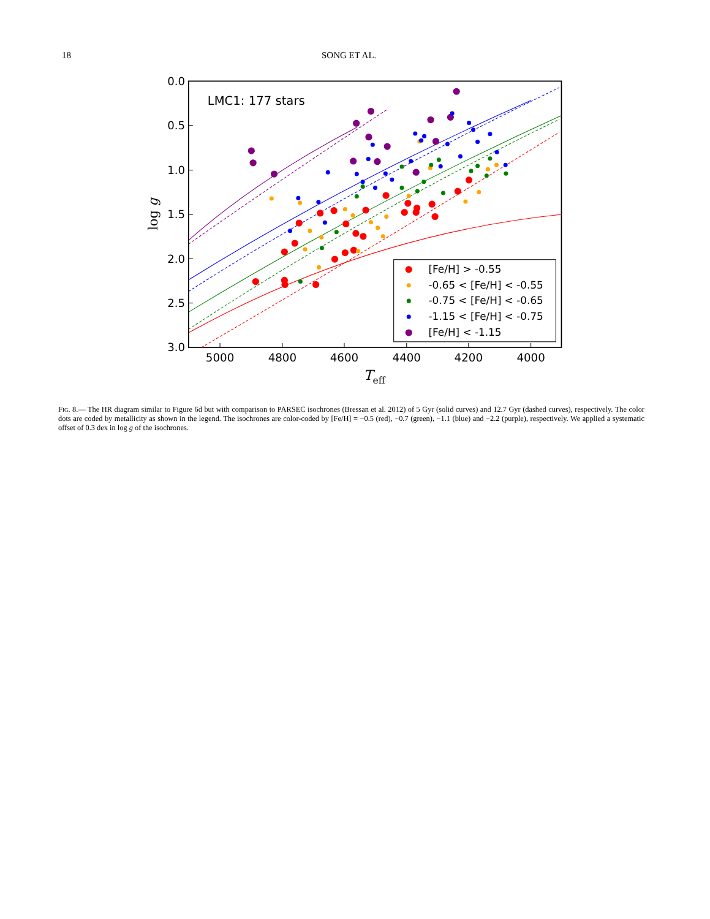18 SONG ET AL.
0.0
0.5
1.0
1.5
2.0
2.5
3.0
5000
4800
4600
4400
4200
4000
Teff
log g
LMC1: 177 stars
[Fe/H] > -0.55
-0.65 < [Fe/H] < -0.55
-0.75 < [Fe/H] < -0.65
-1.15 < [Fe/H] < -0.75
[Fe/H] < -1.15
Fig. 8.— The HR diagram similar to Figure 6d but with comparison to PARSEC isochrones (Bressan et al. 2012) of 5 Gyr (solid curves) and 12.7 Gyr (dashed curves), respectively. The color dots are coded by metallicity as shown in the legend. The isochrones are color-coded by [Fe/H] = −0.5 (red), −0.7 (green), −1.1 (blue) and −2.2 (purple), respectively. We applied a systematic offset of 0.3 dex in log g of the isochrones.